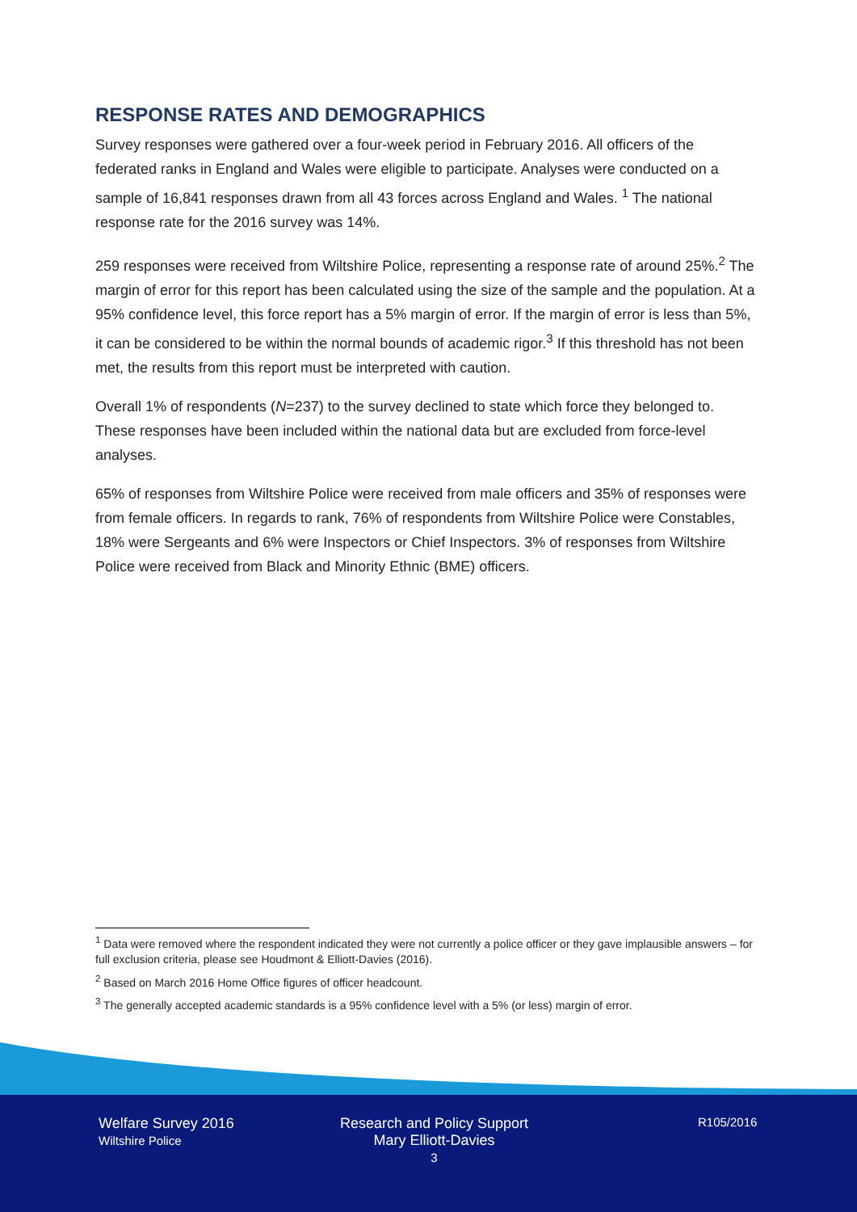RESPONSE RATES AND DEMOGRAPHICS
Survey responses were gathered over a four-week period in February 2016. All officers of the federated ranks in England and Wales were eligible to participate. Analyses were conducted on a sample of 16,841 responses drawn from all 43 forces across England and Wales. <sup>1</sup> The national response rate for the 2016 survey was 14%.
259 responses were received from Wiltshire Police, representing a response rate of around 25%.<sup>2</sup> The margin of error for this report has been calculated using the size of the sample and the population. At a 95% confidence level, this force report has a 5% margin of error. If the margin of error is less than 5%, it can be considered to be within the normal bounds of academic rigor.<sup>3</sup> If this threshold has not been met, the results from this report must be interpreted with caution.
Overall 1% of respondents (N=237) to the survey declined to state which force they belonged to. These responses have been included within the national data but are excluded from force-level analyses.
65% of responses from Wiltshire Police were received from male officers and 35% of responses were from female officers. In regards to rank, 76% of respondents from Wiltshire Police were Constables, 18% were Sergeants and 6% were Inspectors or Chief Inspectors. 3% of responses from Wiltshire Police were received from Black and Minority Ethnic (BME) officers.
<sup>1</sup> Data were removed where the respondent indicated they were not currently a police officer or they gave implausible answers – for full exclusion criteria, please see Houdmont & Elliott-Davies (2016).
<sup>2</sup> Based on March 2016 Home Office figures of officer headcount.
<sup>3</sup> The generally accepted academic standards is a 95% confidence level with a 5% (or less) margin of error.
Welfare Survey 2016
Wiltshire Police
Research and Policy Support
Mary Elliott-Davies
3
R105/2016